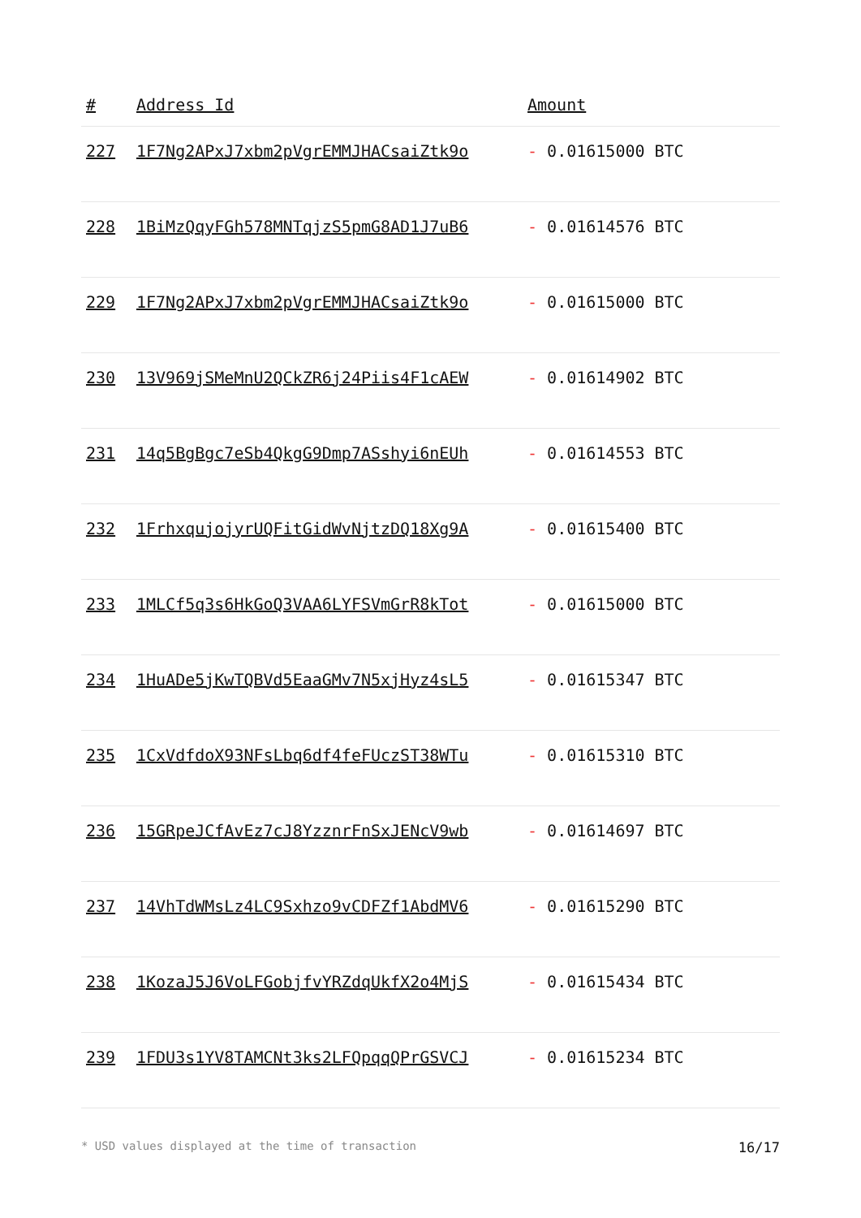| # | Address Id | Amount |
| --- | --- | --- |
| 227 | 1F7Ng2APxJ7xbm2pVgrEMMJHACsaiZtk9o | - 0.01615000 BTC |
| 228 | 1BiMzQqyFGh578MNTqjzS5pmG8AD1J7uB6 | - 0.01614576 BTC |
| 229 | 1F7Ng2APxJ7xbm2pVgrEMMJHACsaiZtk9o | - 0.01615000 BTC |
| 230 | 13V969jSMeMnU2QCkZR6j24Piis4F1cAEW | - 0.01614902 BTC |
| 231 | 14q5BgBgc7eSb4QkgG9Dmp7ASshyi6nEUh | - 0.01614553 BTC |
| 232 | 1FrhxqujojyrUQFitGidWvNjtzDQ18Xg9A | - 0.01615400 BTC |
| 233 | 1MLCf5q3s6HkGoQ3VAA6LYFSVmGrR8kTot | - 0.01615000 BTC |
| 234 | 1HuADe5jKwTQBVd5EaaGMv7N5xjHyz4sL5 | - 0.01615347 BTC |
| 235 | 1CxVdfdoX93NFsLbq6df4feFUczST38WTu | - 0.01615310 BTC |
| 236 | 15GRpeJCfAvEz7cJ8YzznrFnSxJENcV9wb | - 0.01614697 BTC |
| 237 | 14VhTdWMsLz4LC9Sxhzo9vCDFZf1AbdMV6 | - 0.01615290 BTC |
| 238 | 1KozaJ5J6VoLFGobjfvYRZdqUkfX2o4MjS | - 0.01615434 BTC |
| 239 | 1FDU3s1YV8TAMCNt3ks2LFQpqqQPrGSVCJ | - 0.01615234 BTC |
* USD values displayed at the time of transaction 16/17